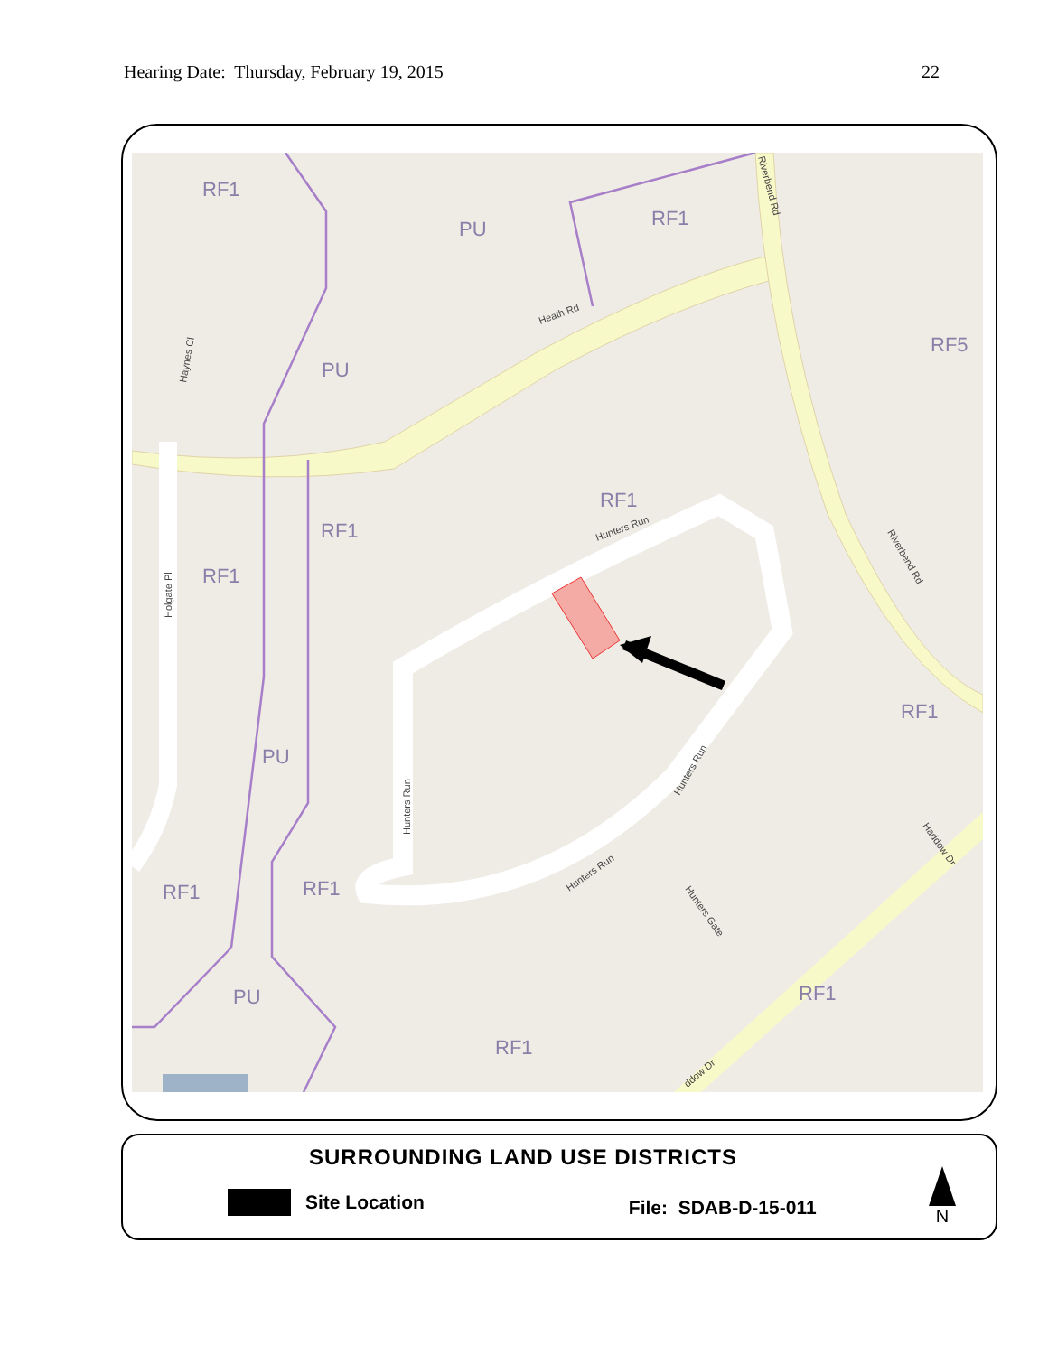Hearing Date: Thursday, February 19, 2015 22
RF1
PU
RF1
PU
RF5
RF1
RF1
RF1
RF1
PU
RF1
RF1
PU
RF1
RF1
Heath Rd
Hunters Run
Haynes Cl
Holgate Pl
Hunters Run
Hunters Run
Hunters Run
Hunters Gate
Riverbend Rd
Riverbend Rd
Haddow Dr
ddow Dr
SURROUNDING LAND USE DISTRICTS
Site Location File: SDAB-D-15-011
N